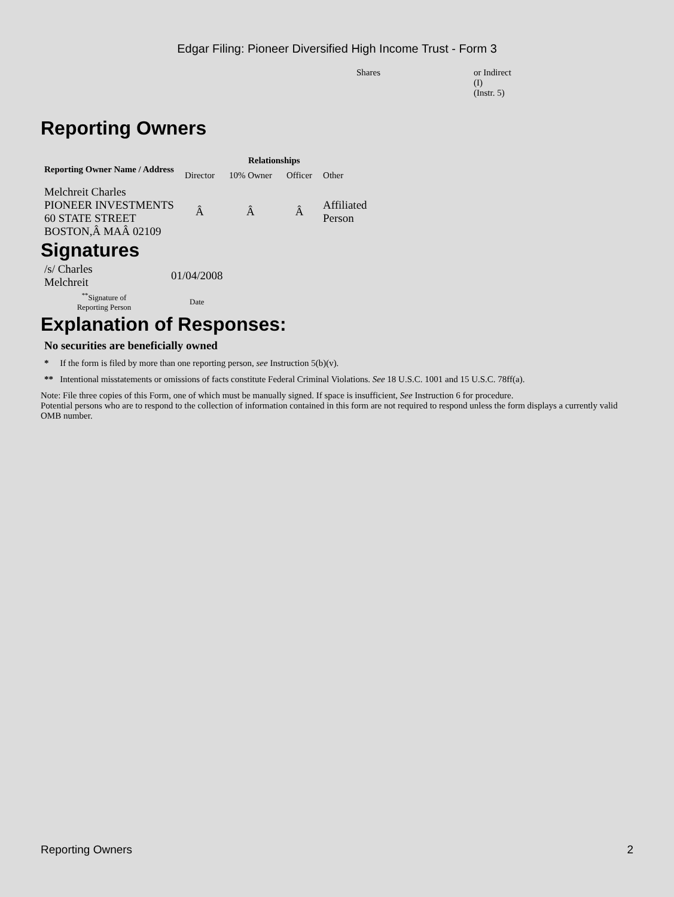Edgar Filing: Pioneer Diversified High Income Trust - Form 3
Shares or Indirect
(I)
(Instr. 5)
Reporting Owners
| Reporting Owner Name / Address | Relationships | | | |
| --- | --- | --- | --- | --- |
| | Director | 10% Owner | Officer | Other |
| Melchreit Charles PIONEER INVESTMENTS 60 STATE STREET BOSTON,Â MAÂ 02109 | Â | Â | Â | Affiliated Person |
Signatures
| /s/ Charles Melchreit | 01/04/2008 |
| <sup>**</sup> Signature of Reporting Person | Date |
Explanation of Responses:
No securities are beneficially owned
* If the form is filed by more than one reporting person, see Instruction 5(b)(v).
** Intentional misstatements or omissions of facts constitute Federal Criminal Violations. See 18 U.S.C. 1001 and 15 U.S.C. 78ff(a).
Note: File three copies of this Form, one of which must be manually signed. If space is insufficient, See Instruction 6 for procedure.
Potential persons who are to respond to the collection of information contained in this form are not required to respond unless the form displays a currently valid OMB number.
Reporting Owners 2